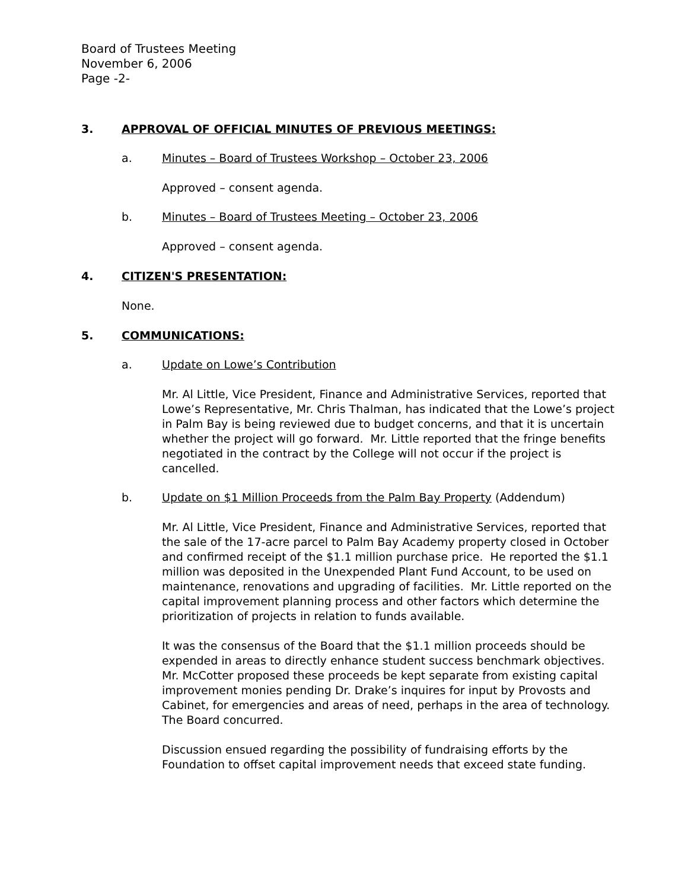Board of Trustees Meeting
November 6, 2006
Page -2-
3. APPROVAL OF OFFICIAL MINUTES OF PREVIOUS MEETINGS:
a. Minutes – Board of Trustees Workshop – October 23, 2006
Approved – consent agenda.
b. Minutes – Board of Trustees Meeting – October 23, 2006
Approved – consent agenda.
4. CITIZEN'S PRESENTATION:
None.
5. COMMUNICATIONS:
a. Update on Lowe’s Contribution
Mr. Al Little, Vice President, Finance and Administrative Services, reported that Lowe’s Representative, Mr. Chris Thalman, has indicated that the Lowe’s project in Palm Bay is being reviewed due to budget concerns, and that it is uncertain whether the project will go forward. Mr. Little reported that the fringe benefits negotiated in the contract by the College will not occur if the project is cancelled.
b. Update on $1 Million Proceeds from the Palm Bay Property (Addendum)
Mr. Al Little, Vice President, Finance and Administrative Services, reported that the sale of the 17-acre parcel to Palm Bay Academy property closed in October and confirmed receipt of the $1.1 million purchase price. He reported the $1.1 million was deposited in the Unexpended Plant Fund Account, to be used on maintenance, renovations and upgrading of facilities. Mr. Little reported on the capital improvement planning process and other factors which determine the prioritization of projects in relation to funds available.
It was the consensus of the Board that the $1.1 million proceeds should be expended in areas to directly enhance student success benchmark objectives. Mr. McCotter proposed these proceeds be kept separate from existing capital improvement monies pending Dr. Drake’s inquires for input by Provosts and Cabinet, for emergencies and areas of need, perhaps in the area of technology. The Board concurred.
Discussion ensued regarding the possibility of fundraising efforts by the Foundation to offset capital improvement needs that exceed state funding.